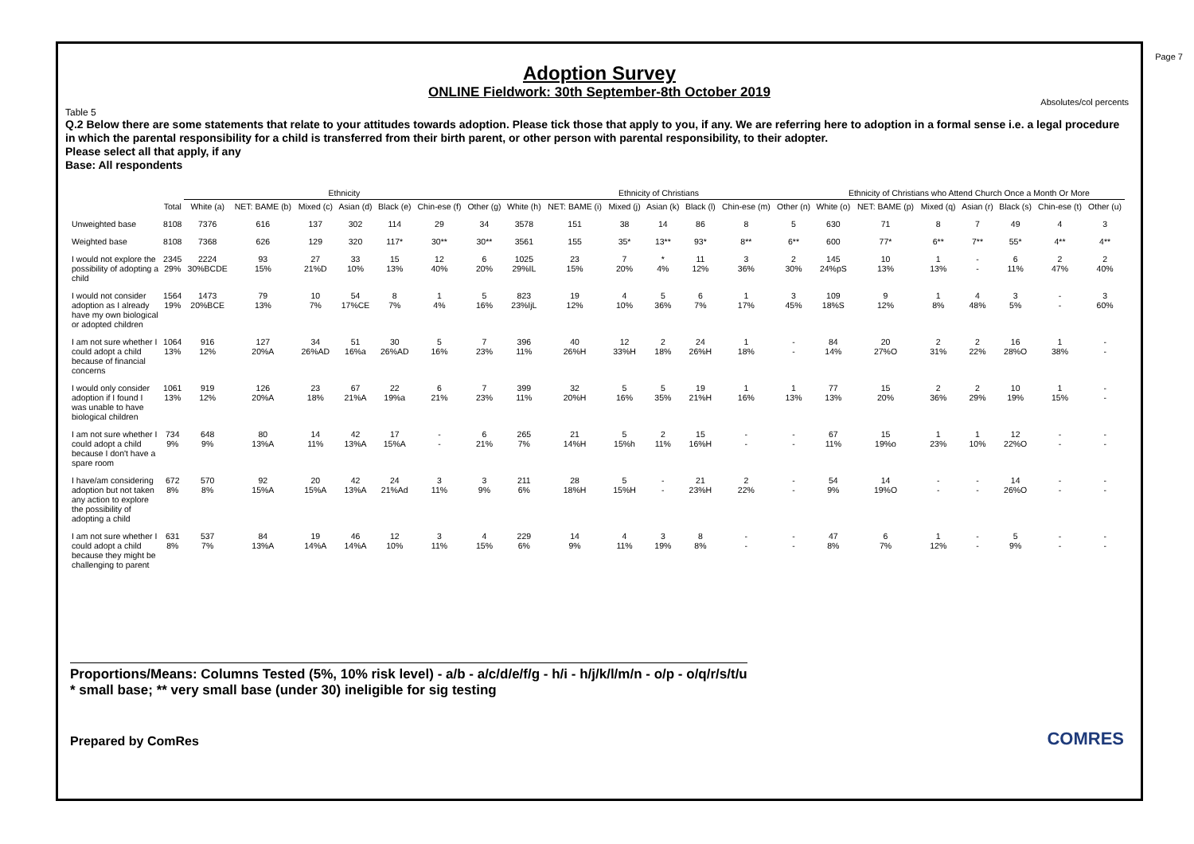Page 7
Adoption Survey
ONLINE Fieldwork: 30th September-8th October 2019
Absolutes/col percents
Table 5
Q.2 Below there are some statements that relate to your attitudes towards adoption. Please tick those that apply to you, if any. We are referring here to adoption in a formal sense i.e. a legal procedure in which the parental responsibility for a child is transferred from their birth parent, or other person with parental responsibility, to their adopter.
Please select all that apply, if any
Base: All respondents
| | | Ethnicity | | | | | | | Ethnicity of Christians | | | | | | | Ethnicity of Christians who Attend Church Once a Month Or More | | | | | | |
| --- | --- | --- | --- | --- | --- | --- | --- | --- | --- | --- | --- | --- | --- | --- | --- | --- | --- | --- | --- | --- | --- | --- |
| | Total | White (a) | NET: BAME (b) | Mixed (c) | Asian (d) | Black (e) | Chin-ese (f) | Other (g) | White (h) | NET: BAME (i) | Mixed (j) | Asian (k) | Black (l) | Chin-ese (m) | Other (n) | White (o) | NET: BAME (p) | Mixed (q) | Asian (r) | Black (s) | Chin-ese (t) | Other (u) |
| Unweighted base | 8108 | 7376 | 616 | 137 | 302 | 114 | 29 | 34 | 3578 | 151 | 38 | 14 | 86 | 8 | 5 | 630 | 71 | 8 | 7 | 49 | 4 | 3 |
| Weighted base | 8108 | 7368 | 626 | 129 | 320 | 117* | 30** | 30** | 3561 | 155 | 35* | 13** | 93* | 8** | 6** | 600 | 77* | 6** | 7** | 55* | 4** | 4** |
| I would not explore the possibility of adopting a child | 2345 29% | 2224 30%BCDE | 93 15% | 27 21%D | 33 10% | 15 13% | 12 40% | 6 20% | 1025 29%IL | 23 15% | 7 20% | * 4% | 11 12% | 3 36% | 2 30% | 145 24%pS | 10 13% | 1 13% | - - | 6 11% | 2 47% | 2 40% |
| I would not consider adoption as I already have my own biological or adopted children | 1564 19% | 1473 20%BCE | 79 13% | 10 7% | 54 17%CE | 8 7% | 1 4% | 5 16% | 823 23%IjL | 19 12% | 4 10% | 5 36% | 6 7% | 1 17% | 3 45% | 109 18%S | 9 12% | 1 8% | 4 48% | 3 5% | - - | 3 60% |
| I am not sure whether I could adopt a child because of financial concerns | 1064 13% | 916 12% | 127 20%A | 34 26%AD | 51 16%a | 30 26%AD | 5 16% | 7 23% | 396 11% | 40 26%H | 12 33%H | 2 18% | 24 26%H | 1 18% | - - | 84 14% | 20 27%O | 2 31% | 2 22% | 16 28%O | 1 38% | - - |
| I would only consider adoption if I found I was unable to have biological children | 1061 13% | 919 12% | 126 20%A | 23 18% | 67 21%A | 22 19%a | 6 21% | 7 23% | 399 11% | 32 20%H | 5 16% | 5 35% | 19 21%H | 1 16% | 1 13% | 77 13% | 15 20% | 2 36% | 2 29% | 10 19% | 1 15% | - - |
| I am not sure whether I could adopt a child because I don't have a spare room | 734 9% | 648 9% | 80 13%A | 14 11% | 42 13%A | 17 15%A | - - | 6 21% | 265 7% | 21 14%H | 5 15%h | 2 11% | 15 16%H | - - | - - | 67 11% | 15 19%o | 1 23% | 1 10% | 12 22%O | - - | - - |
| I have/am considering adoption but not taken any action to explore the possibility of adopting a child | 672 8% | 570 8% | 92 15%A | 20 15%A | 42 13%A | 24 21%Ad | 3 11% | 3 9% | 211 6% | 28 18%H | 5 15%H | - - | 21 23%H | 2 22% | - - | 54 9% | 14 19%O | - - | - - | 14 26%O | - - | - - |
| I am not sure whether I could adopt a child because they might be challenging to parent | 631 8% | 537 7% | 84 13%A | 19 14%A | 46 14%A | 12 10% | 3 11% | 4 15% | 229 6% | 14 9% | 4 11% | 3 19% | 8 8% | - - | - - | 47 8% | 6 7% | 1 12% | - - | 5 9% | - - | - - |
Proportions/Means: Columns Tested (5%, 10% risk level) - a/b - a/c/d/e/f/g - h/i - h/j/k/l/m/n - o/p - o/q/r/s/t/u
* small base; ** very small base (under 30) ineligible for sig testing
Prepared by ComRes
COMRES